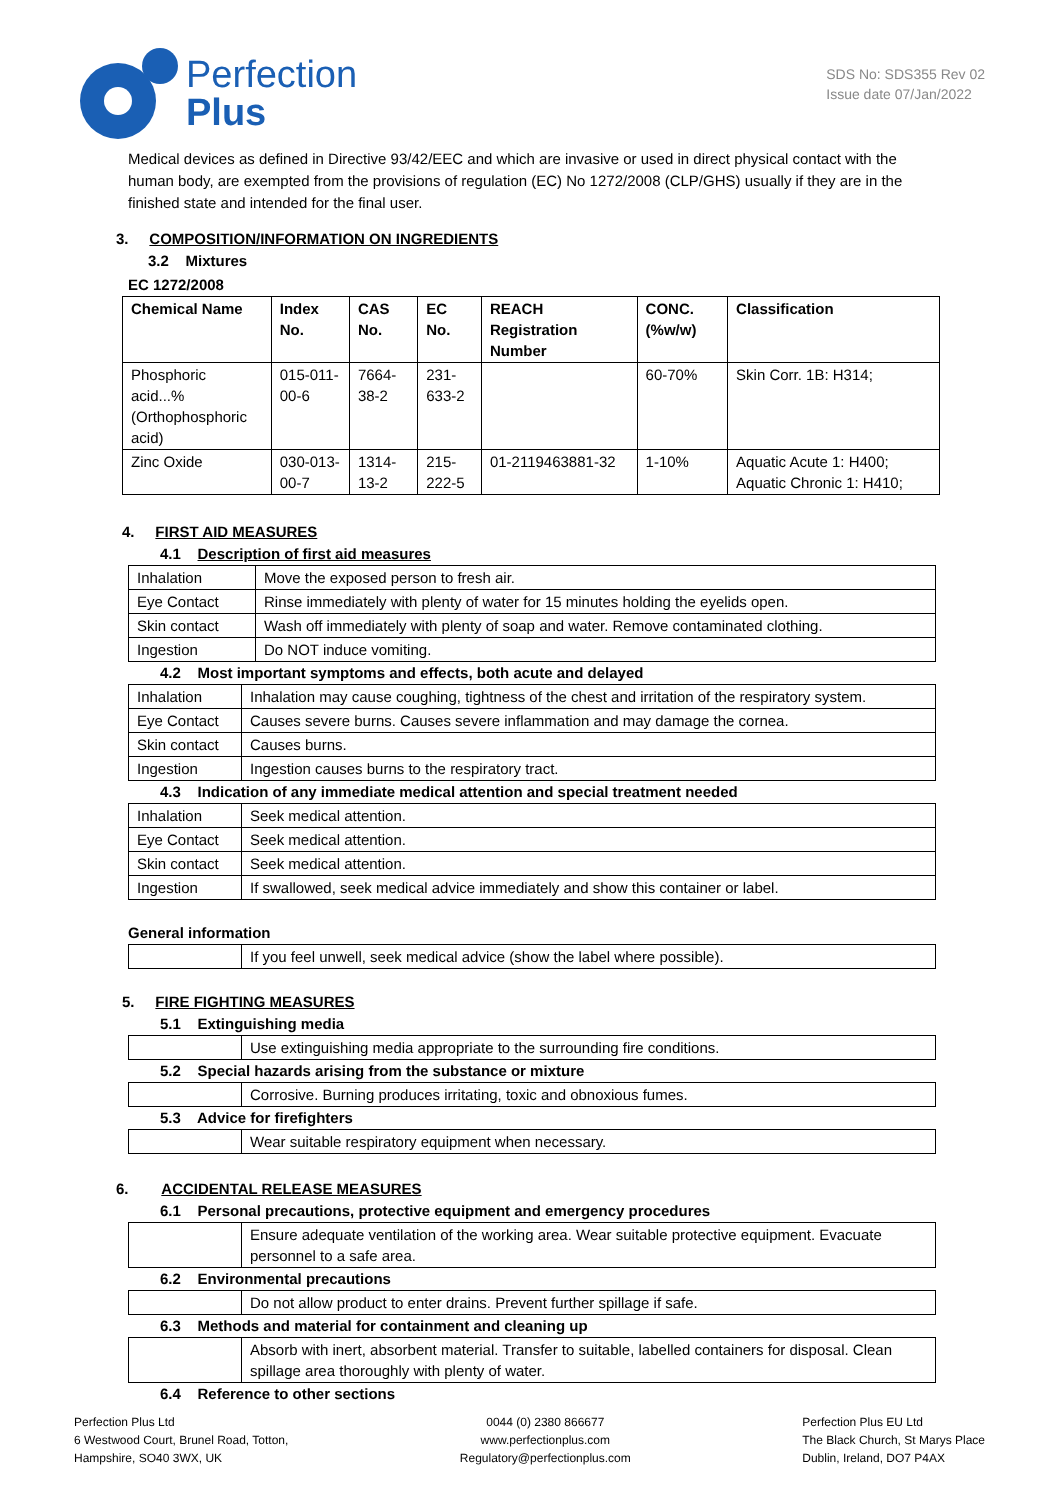Perfection
Plus
SDS No: SDS355 Rev 02
Issue date 07/Jan/2022
Medical devices as defined in Directive 93/42/EEC and which are invasive or used in direct physical contact with the human body, are exempted from the provisions of regulation (EC) No 1272/2008 (CLP/GHS) usually if they are in the finished state and intended for the final user.
3. COMPOSITION/INFORMATION ON INGREDIENTS
3.2 Mixtures
EC 1272/2008
| Chemical Name | Index No. | CAS No. | EC No. | REACH Registration Number | CONC. (%w/w) | Classification |
| --- | --- | --- | --- | --- | --- | --- |
| Phosphoric acid...% (Orthophosphoric acid) | 015-011-00-6 | 7664-38-2 | 231-633-2 | | 60-70% | Skin Corr. 1B: H314; |
| Zinc Oxide | 030-013-00-7 | 1314-13-2 | 215-222-5 | 01-2119463881-32 | 1-10% | Aquatic Acute 1: H400; Aquatic Chronic 1: H410; |
4. FIRST AID MEASURES
4.1 Description of first aid measures
| Inhalation | Move the exposed person to fresh air. |
| Eye Contact | Rinse immediately with plenty of water for 15 minutes holding the eyelids open. |
| Skin contact | Wash off immediately with plenty of soap and water. Remove contaminated clothing. |
| Ingestion | Do NOT induce vomiting. |
4.2 Most important symptoms and effects, both acute and delayed
| Inhalation | Inhalation may cause coughing, tightness of the chest and irritation of the respiratory system. |
| Eye Contact | Causes severe burns. Causes severe inflammation and may damage the cornea. |
| Skin contact | Causes burns. |
| Ingestion | Ingestion causes burns to the respiratory tract. |
4.3 Indication of any immediate medical attention and special treatment needed
| Inhalation | Seek medical attention. |
| Eye Contact | Seek medical attention. |
| Skin contact | Seek medical attention. |
| Ingestion | If swallowed, seek medical advice immediately and show this container or label. |
General information
| | If you feel unwell, seek medical advice (show the label where possible). |
5. FIRE FIGHTING MEASURES
5.1 Extinguishing media
| | Use extinguishing media appropriate to the surrounding fire conditions. |
5.2 Special hazards arising from the substance or mixture
| | Corrosive. Burning produces irritating, toxic and obnoxious fumes. |
5.3 Advice for firefighters
| | Wear suitable respiratory equipment when necessary. |
6. ACCIDENTAL RELEASE MEASURES
6.1 Personal precautions, protective equipment and emergency procedures
| | Ensure adequate ventilation of the working area. Wear suitable protective equipment. Evacuate personnel to a safe area. |
6.2 Environmental precautions
| | Do not allow product to enter drains. Prevent further spillage if safe. |
6.3 Methods and material for containment and cleaning up
| | Absorb with inert, absorbent material. Transfer to suitable, labelled containers for disposal. Clean spillage area thoroughly with plenty of water. |
6.4 Reference to other sections
Perfection Plus Ltd
6 Westwood Court, Brunel Road, Totton,
Hampshire, SO40 3WX, UK
0044 (0) 2380 866677
www.perfectionplus.com
Regulatory@perfectionplus.com
Perfection Plus EU Ltd
The Black Church, St Marys Place
Dublin, Ireland, DO7 P4AX